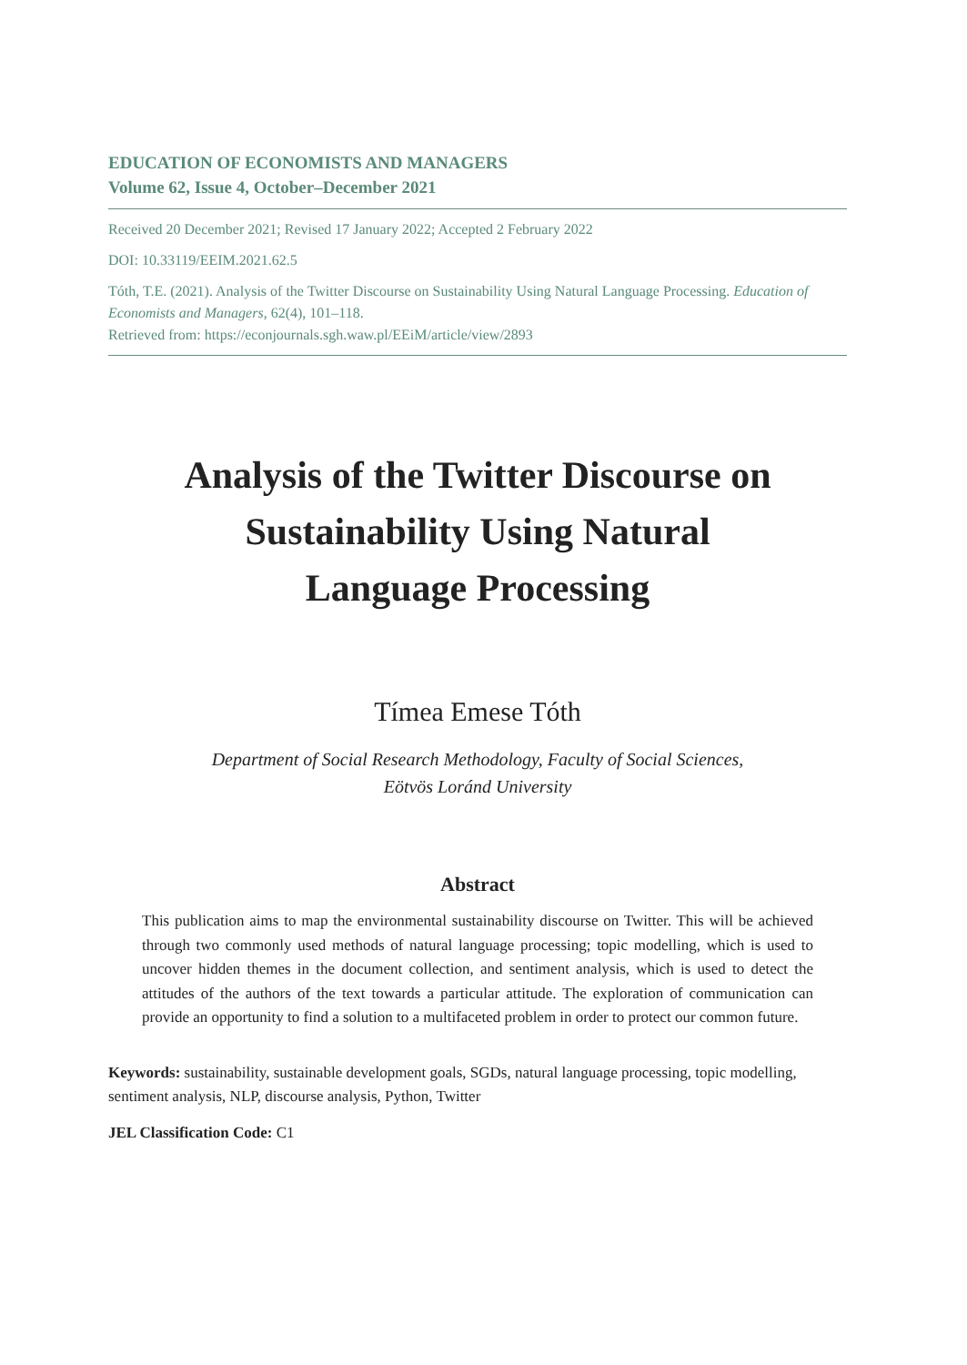EDUCATION OF ECONOMISTS AND MANAGERS
Volume 62, Issue 4, October–December 2021
Received 20 December 2021; Revised 17 January 2022; Accepted 2 February 2022
DOI: 10.33119/EEIM.2021.62.5
Tóth, T.E. (2021). Analysis of the Twitter Discourse on Sustainability Using Natural Language Processing. Education of Economists and Managers, 62(4), 101–118.
Retrieved from: https://econjournals.sgh.waw.pl/EEiM/article/view/2893
Analysis of the Twitter Discourse on Sustainability Using Natural Language Processing
Tímea Emese Tóth
Department of Social Research Methodology, Faculty of Social Sciences,
Eötvös Loránd University
Abstract
This publication aims to map the environmental sustainability discourse on Twitter. This will be achieved through two commonly used methods of natural language processing; topic modelling, which is used to uncover hidden themes in the document collection, and sentiment analysis, which is used to detect the attitudes of the authors of the text towards a particular attitude. The exploration of communication can provide an opportunity to find a solution to a multifaceted problem in order to protect our common future.
Keywords: sustainability, sustainable development goals, SGDs, natural language processing, topic modelling, sentiment analysis, NLP, discourse analysis, Python, Twitter
JEL Classification Code: C1